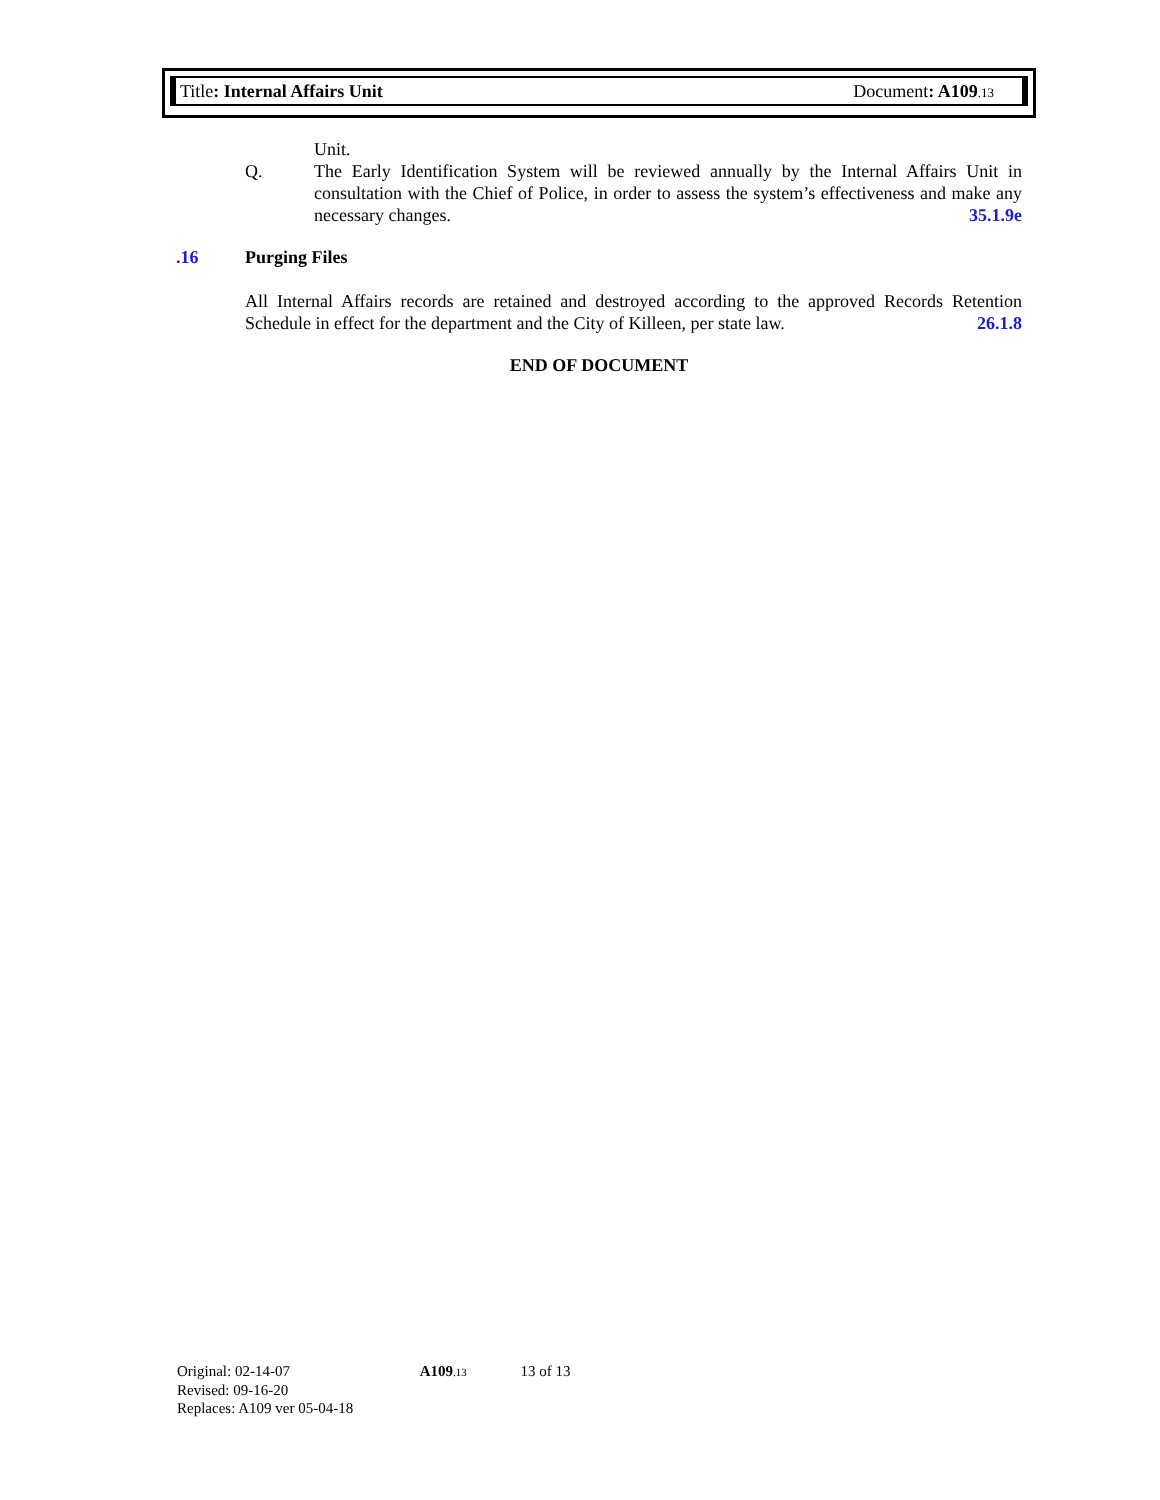Title: Internal Affairs Unit Document: A109.13
Unit.
Q. The Early Identification System will be reviewed annually by the Internal Affairs Unit in consultation with the Chief of Police, in order to assess the system’s effectiveness and make any necessary changes. 35.1.9e
.16 Purging Files
All Internal Affairs records are retained and destroyed according to the approved Records Retention Schedule in effect for the department and the City of Killeen, per state law. 26.1.8
END OF DOCUMENT
Original: 02-14-07 A109.13 13 of 13
Revised: 09-16-20
Replaces: A109 ver 05-04-18